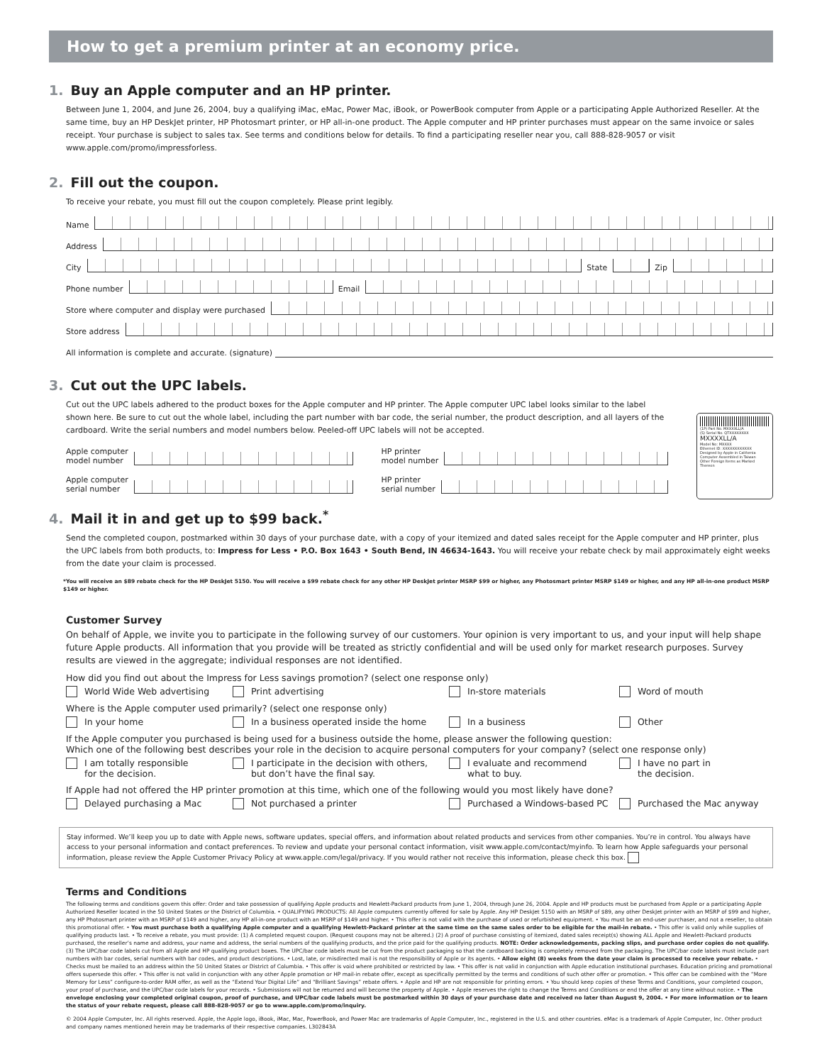How to get a premium printer at an economy price.
1. Buy an Apple computer and an HP printer.
Between June 1, 2004, and June 26, 2004, buy a qualifying iMac, eMac, Power Mac, iBook, or PowerBook computer from Apple or a participating Apple Authorized Reseller. At the same time, buy an HP DeskJet printer, HP Photosmart printer, or HP all-in-one product. The Apple computer and HP printer purchases must appear on the same invoice or sales receipt. Your purchase is subject to sales tax. See terms and conditions below for details. To find a participating reseller near you, call 888-828-9057 or visit www.apple.com/promo/impressforless.
2. Fill out the coupon.
To receive your rebate, you must fill out the coupon completely. Please print legibly.
Name
Address
City State Zip
Phone number Email
Store where computer and display were purchased
Store address
All information is complete and accurate. (signature)
3. Cut out the UPC labels.
Cut out the UPC labels adhered to the product boxes for the Apple computer and HP printer. The Apple computer UPC label looks similar to the label shown here. Be sure to cut out the whole label, including the part number with bar code, the serial number, the product description, and all layers of the cardboard. Write the serial numbers and model numbers below. Peeled-off UPC labels will not be accepted.
Apple computer
model number
HP printer
model number
Apple computer
serial number
HP printer
serial number
(1P) Part No. MXXXXLL/A
(S) Serial No. QTXXXXXXXX
MXXXXLL/A
Model No: MXXXX
Ethernet ID: XXXXXXXXXXXX
Designed by Apple in California
Computer Assembled in Taiwan
Other Foreign Items as Marked Thereon
4. Mail it in and get up to $99 back.<sup>*</sup>
Send the completed coupon, postmarked within 30 days of your purchase date, with a copy of your itemized and dated sales receipt for the Apple computer and HP printer, plus the UPC labels from both products, to: Impress for Less • P.O. Box 1643 • South Bend, IN 46634-1643. You will receive your rebate check by mail approximately eight weeks from the date your claim is processed.
*You will receive an $89 rebate check for the HP DeskJet 5150. You will receive a $99 rebate check for any other HP DeskJet printer MSRP $99 or higher, any Photosmart printer MSRP $149 or higher, and any HP all-in-one product MSRP $149 or higher.
Customer Survey
On behalf of Apple, we invite you to participate in the following survey of our customers. Your opinion is very important to us, and your input will help shape future Apple products. All information that you provide will be treated as strictly confidential and will be used only for market research purposes. Survey results are viewed in the aggregate; individual responses are not identified.
How did you find out about the Impress for Less savings promotion? (select one response only)
World Wide Web advertising Print advertising In-store materials Word of mouth
Where is the Apple computer used primarily? (select one response only)
In your home In a business operated inside the home In a business Other
If the Apple computer you purchased is being used for a business outside the home, please answer the following question:
Which one of the following best describes your role in the decision to acquire personal computers for your company? (select one response only)
I am totally responsible
for the decision.
I participate in the decision with others,
but don’t have the final say.
I evaluate and recommend
what to buy.
I have no part in
the decision.
If Apple had not offered the HP printer promotion at this time, which one of the following would you most likely have done?
Delayed purchasing a Mac Not purchased a printer Purchased a Windows-based PC Purchased the Mac anyway
Stay informed. We’ll keep you up to date with Apple news, software updates, special offers, and information about related products and services from other companies. You’re in control. You always have access to your personal information and contact preferences. To review and update your personal contact information, visit www.apple.com/contact/myinfo. To learn how Apple safeguards your personal information, please review the Apple Customer Privacy Policy at www.apple.com/legal/privacy. If you would rather not receive this information, please check this box.
Terms and Conditions
The following terms and conditions govern this offer: Order and take possession of qualifying Apple products and Hewlett-Packard products from June 1, 2004, through June 26, 2004. Apple and HP products must be purchased from Apple or a participating Apple Authorized Reseller located in the 50 United States or the District of Columbia. • QUALIFYING PRODUCTS: All Apple computers currently offered for sale by Apple. Any HP DeskJet 5150 with an MSRP of $89, any other DeskJet printer with an MSRP of $99 and higher, any HP Photosmart printer with an MSRP of $149 and higher, any HP all-in-one product with an MSRP of $149 and higher. • This offer is not valid with the purchase of used or refurbished equipment. • You must be an end-user purchaser, and not a reseller, to obtain this promotional offer. • You must purchase both a qualifying Apple computer and a qualifying Hewlett-Packard printer at the same time on the same sales order to be eligible for the mail-in rebate. • This offer is valid only while supplies of qualifying products last. • To receive a rebate, you must provide: (1) A completed request coupon. (Request coupons may not be altered.) (2) A proof of purchase consisting of itemized, dated sales receipt(s) showing ALL Apple and Hewlett-Packard products purchased, the reseller’s name and address, your name and address, the serial numbers of the qualifying products, and the price paid for the qualifying products. NOTE: Order acknowledgements, packing slips, and purchase order copies do not qualify. (3) The UPC/bar code labels cut from all Apple and HP qualifying product boxes. The UPC/bar code labels must be cut from the product packaging so that the cardboard backing is completely removed from the packaging. The UPC/bar code labels must include part numbers with bar codes, serial numbers with bar codes, and product descriptions. • Lost, late, or misdirected mail is not the responsibility of Apple or its agents. • Allow eight (8) weeks from the date your claim is processed to receive your rebate. • Checks must be mailed to an address within the 50 United States or District of Columbia. • This offer is void where prohibited or restricted by law. • This offer is not valid in conjunction with Apple education institutional purchases. Education pricing and promotional offers supersede this offer. • This offer is not valid in conjunction with any other Apple promotion or HP mail-in rebate offer, except as specifically permitted by the terms and conditions of such other offer or promotion. • This offer can be combined with the “More Memory for Less” configure-to-order RAM offer, as well as the “Extend Your Digital Life” and “Brilliant Savings” rebate offers. • Apple and HP are not responsible for printing errors. • You should keep copies of these Terms and Conditions, your completed coupon, your proof of purchase, and the UPC/bar code labels for your records. • Submissions will not be returned and will become the property of Apple. • Apple reserves the right to change the Terms and Conditions or end the offer at any time without notice. • The envelope enclosing your completed original coupon, proof of purchase, and UPC/bar code labels must be postmarked within 30 days of your purchase date and received no later than August 9, 2004. • For more information or to learn the status of your rebate request, please call 888-828-9057 or go to www.apple.com/promo/inquiry.
© 2004 Apple Computer, Inc. All rights reserved. Apple, the Apple logo, iBook, iMac, Mac, PowerBook, and Power Mac are trademarks of Apple Computer, Inc., registered in the U.S. and other countries. eMac is a trademark of Apple Computer, Inc. Other product and company names mentioned herein may be trademarks of their respective companies. L302843A